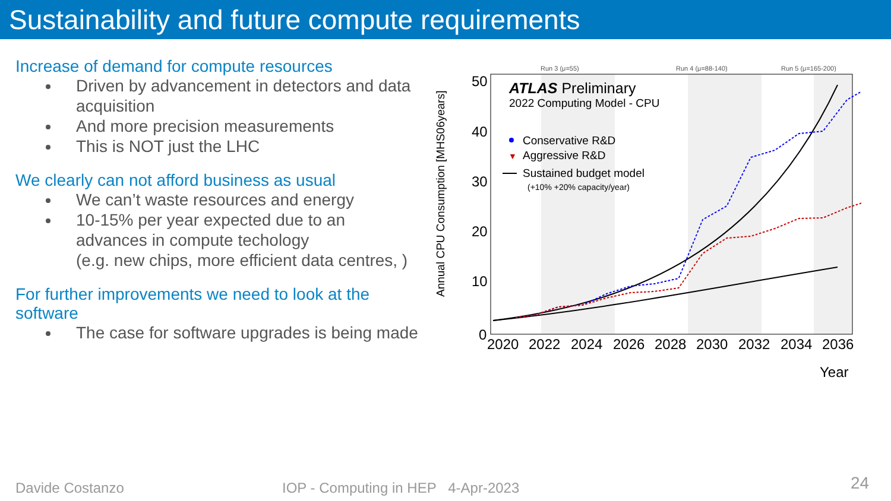Sustainability and future compute requirements
Increase of demand for compute resources
Driven by advancement in detectors and data acquisition
And more precision measurements
This is NOT just the LHC
We clearly can not afford business as usual
We can’t waste resources and energy
10-15% per year expected due to an advances in compute techology
(e.g. new chips, more efficient data centres, )
For further improvements we need to look at the software
The case for software upgrades is being made
Run 3 (μ=55)
Run 4 (μ=88-140)
Run 5 (μ=165-200)
50
40
30
20
10
0
2020
2022
2024
2026
2028
2030
2032
2034
2036
Year
Annual CPU Consumption [MHS06years]
ATLAS Preliminary
2022 Computing Model - CPU
Conservative R&D
▼
Aggressive R&D
Sustained budget model
(+10% +20% capacity/year)
Davide Costanzo
IOP - Computing in HEP 4-Apr-2023
24